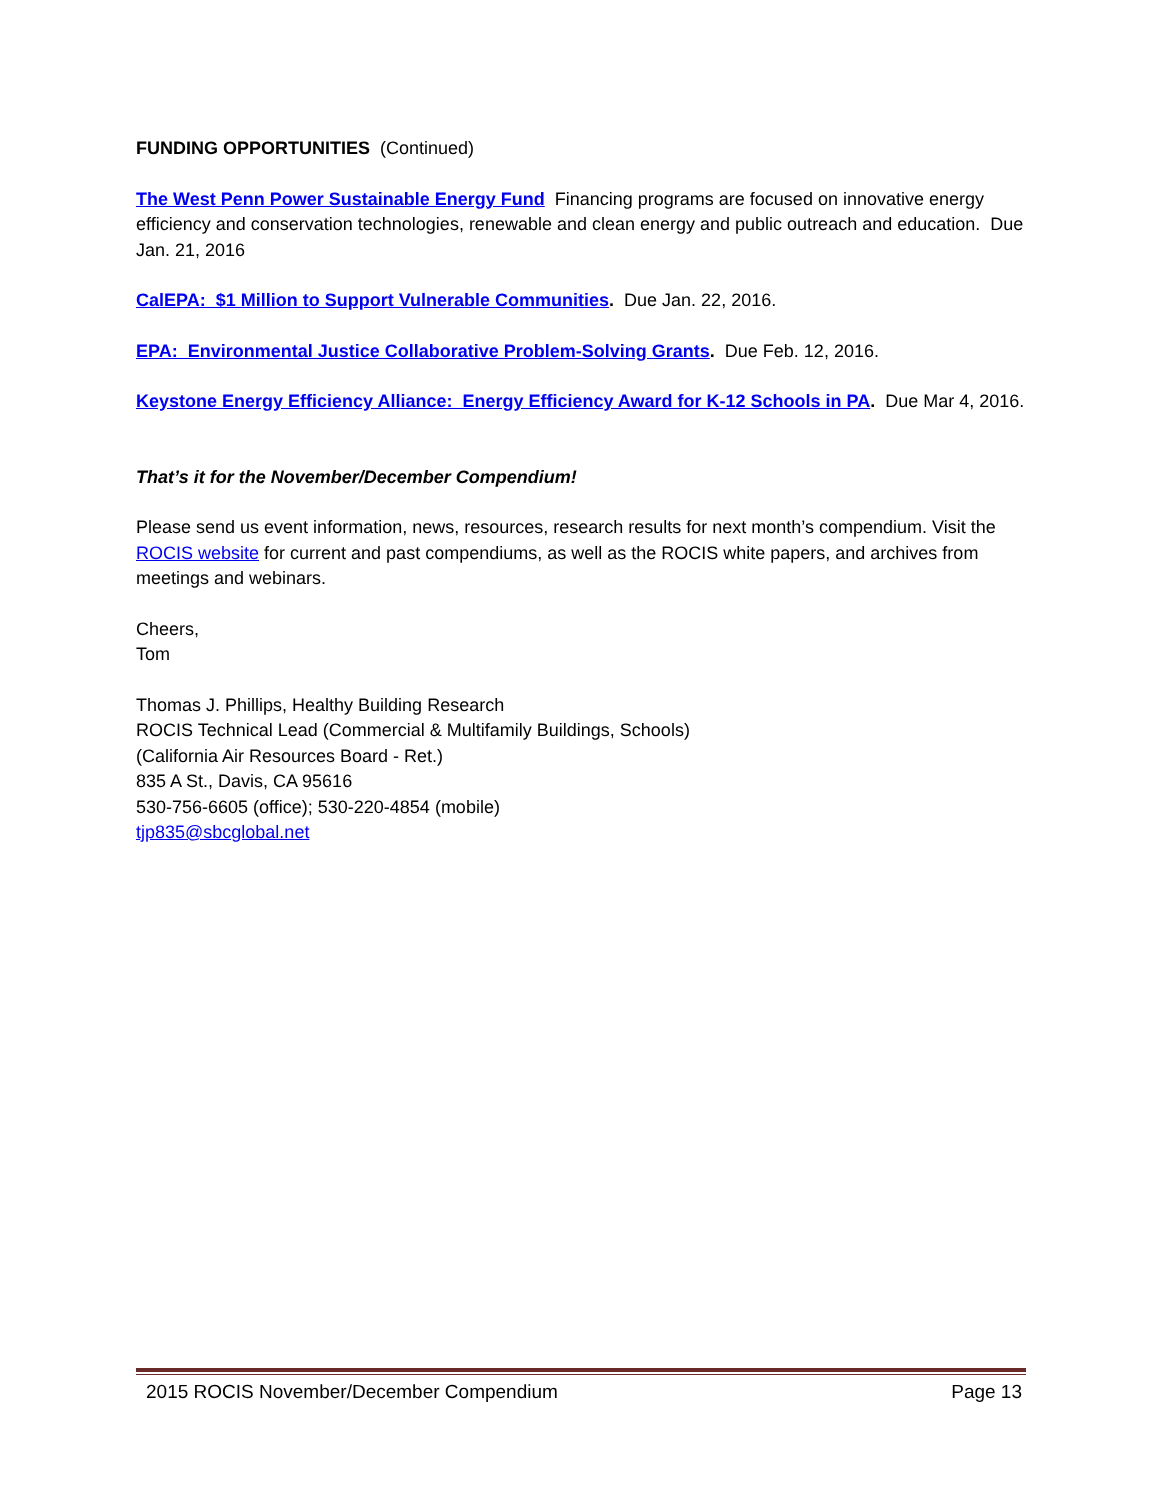FUNDING OPPORTUNITIES (Continued)
The West Penn Power Sustainable Energy Fund Financing programs are focused on innovative energy efficiency and conservation technologies, renewable and clean energy and public outreach and education. Due Jan. 21, 2016
CalEPA: $1 Million to Support Vulnerable Communities. Due Jan. 22, 2016.
EPA: Environmental Justice Collaborative Problem-Solving Grants. Due Feb. 12, 2016.
Keystone Energy Efficiency Alliance: Energy Efficiency Award for K-12 Schools in PA. Due Mar 4, 2016.
That’s it for the November/December Compendium!
Please send us event information, news, resources, research results for next month’s compendium. Visit the ROCIS website for current and past compendiums, as well as the ROCIS white papers, and archives from meetings and webinars.
Cheers,
Tom
Thomas J. Phillips, Healthy Building Research
ROCIS Technical Lead (Commercial & Multifamily Buildings, Schools)
(California Air Resources Board - Ret.)
835 A St., Davis, CA 95616
530-756-6605 (office); 530-220-4854 (mobile)
tjp835@sbcglobal.net
2015 ROCIS November/December Compendium Page 13